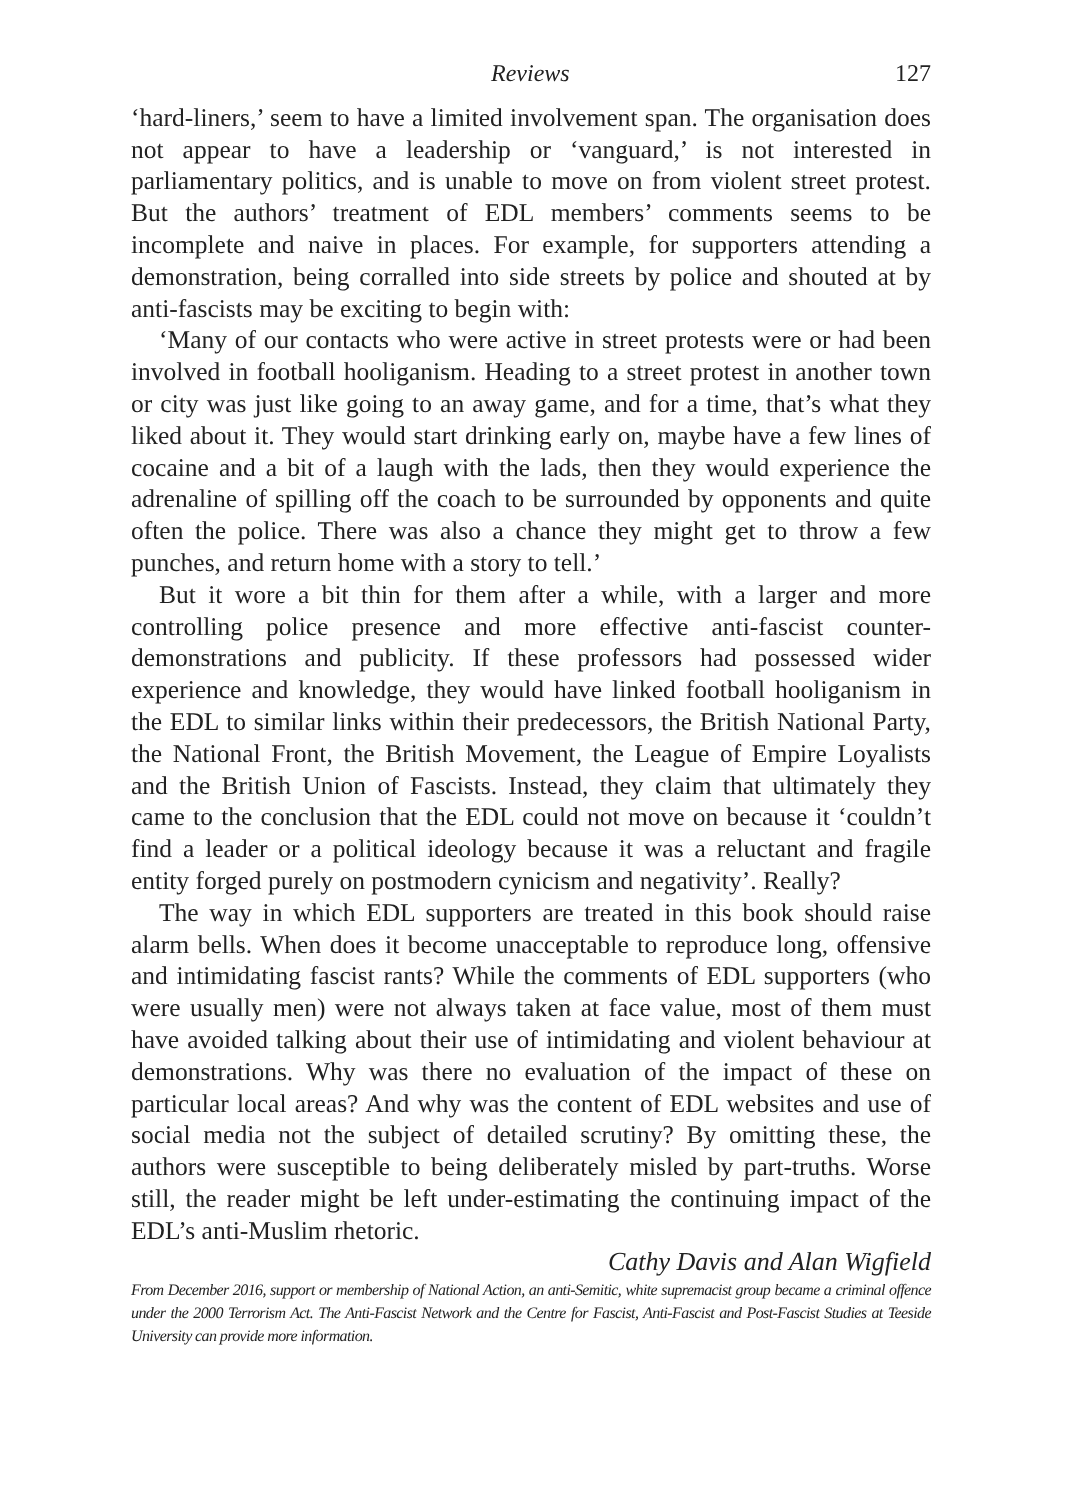Reviews 127
‘hard-liners,’ seem to have a limited involvement span. The organisation does not appear to have a leadership or ‘vanguard,’ is not interested in parliamentary politics, and is unable to move on from violent street protest. But the authors’ treatment of EDL members’ comments seems to be incomplete and naive in places. For example, for supporters attending a demonstration, being corralled into side streets by police and shouted at by anti-fascists may be exciting to begin with:
‘Many of our contacts who were active in street protests were or had been involved in football hooliganism. Heading to a street protest in another town or city was just like going to an away game, and for a time, that’s what they liked about it. They would start drinking early on, maybe have a few lines of cocaine and a bit of a laugh with the lads, then they would experience the adrenaline of spilling off the coach to be surrounded by opponents and quite often the police. There was also a chance they might get to throw a few punches, and return home with a story to tell.’
But it wore a bit thin for them after a while, with a larger and more controlling police presence and more effective anti-fascist counter-demonstrations and publicity. If these professors had possessed wider experience and knowledge, they would have linked football hooliganism in the EDL to similar links within their predecessors, the British National Party, the National Front, the British Movement, the League of Empire Loyalists and the British Union of Fascists. Instead, they claim that ultimately they came to the conclusion that the EDL could not move on because it ‘couldn’t find a leader or a political ideology because it was a reluctant and fragile entity forged purely on postmodern cynicism and negativity’. Really?
The way in which EDL supporters are treated in this book should raise alarm bells. When does it become unacceptable to reproduce long, offensive and intimidating fascist rants? While the comments of EDL supporters (who were usually men) were not always taken at face value, most of them must have avoided talking about their use of intimidating and violent behaviour at demonstrations. Why was there no evaluation of the impact of these on particular local areas? And why was the content of EDL websites and use of social media not the subject of detailed scrutiny? By omitting these, the authors were susceptible to being deliberately misled by part-truths. Worse still, the reader might be left under-estimating the continuing impact of the EDL’s anti-Muslim rhetoric.
Cathy Davis and Alan Wigfield
From December 2016, support or membership of National Action, an anti-Semitic, white supremacist group became a criminal offence under the 2000 Terrorism Act. The Anti-Fascist Network and the Centre for Fascist, Anti-Fascist and Post-Fascist Studies at Teeside University can provide more information.